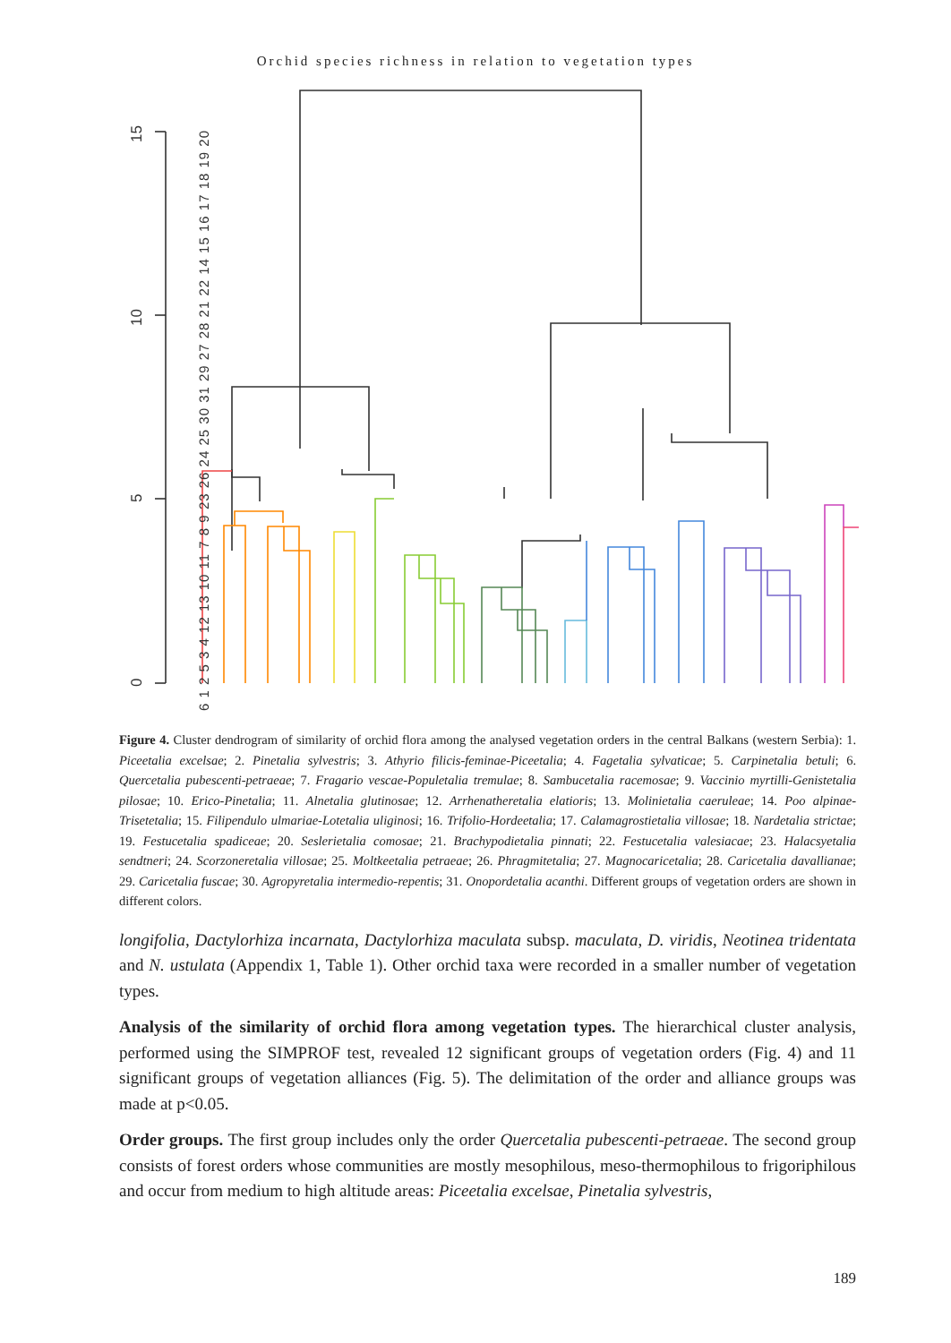Orchid species richness in relation to vegetation types
15
10
5
0
6 1 2 5 3 4 12 13 10 11 7 8 9 23 26 24 25 30 31 29 27 28 21 22 14 15 16 17 18 19 20
Figure 4. Cluster dendrogram of similarity of orchid flora among the analysed vegetation orders in the central Balkans (western Serbia): 1. Piceetalia excelsae; 2. Pinetalia sylvestris; 3. Athyrio filicis-feminae-Piceetalia; 4. Fagetalia sylvaticae; 5. Carpinetalia betuli; 6. Quercetalia pubescenti-petraeae; 7. Fragario vescae-Populetalia tremulae; 8. Sambucetalia racemosae; 9. Vaccinio myrtilli-Genistetalia pilosae; 10. Erico-Pinetalia; 11. Alnetalia glutinosae; 12. Arrhenatheretalia elatioris; 13. Molinietalia caeruleae; 14. Poo alpinae-Trisetetalia; 15. Filipendulo ulmariae-Lotetalia uliginosi; 16. Trifolio-Hordeetalia; 17. Calamagrostietalia villosae; 18. Nardetalia strictae; 19. Festucetalia spadiceae; 20. Seslerietalia comosae; 21. Brachypodietalia pinnati; 22. Festucetalia valesiacae; 23. Halacsyetalia sendtneri; 24. Scorzoneretalia villosae; 25. Moltkeetalia petraeae; 26. Phragmitetalia; 27. Magnocaricetalia; 28. Caricetalia davallianae; 29. Caricetalia fuscae; 30. Agropyretalia intermedio-repentis; 31. Onopordetalia acanthi. Different groups of vegetation orders are shown in different colors.
longifolia, Dactylorhiza incarnata, Dactylorhiza maculata subsp. maculata, D. viridis, Neotinea tridentata and N. ustulata (Appendix 1, Table 1). Other orchid taxa were recorded in a smaller number of vegetation types.
Analysis of the similarity of orchid flora among vegetation types. The hierarchical cluster analysis, performed using the SIMPROF test, revealed 12 significant groups of vegetation orders (Fig. 4) and 11 significant groups of vegetation alliances (Fig. 5). The delimitation of the order and alliance groups was made at p<0.05.
Order groups. The first group includes only the order Quercetalia pubescenti-petraeae. The second group consists of forest orders whose communities are mostly mesophilous, meso-thermophilous to frigoriphilous and occur from medium to high altitude areas: Piceetalia excelsae, Pinetalia sylvestris,
189